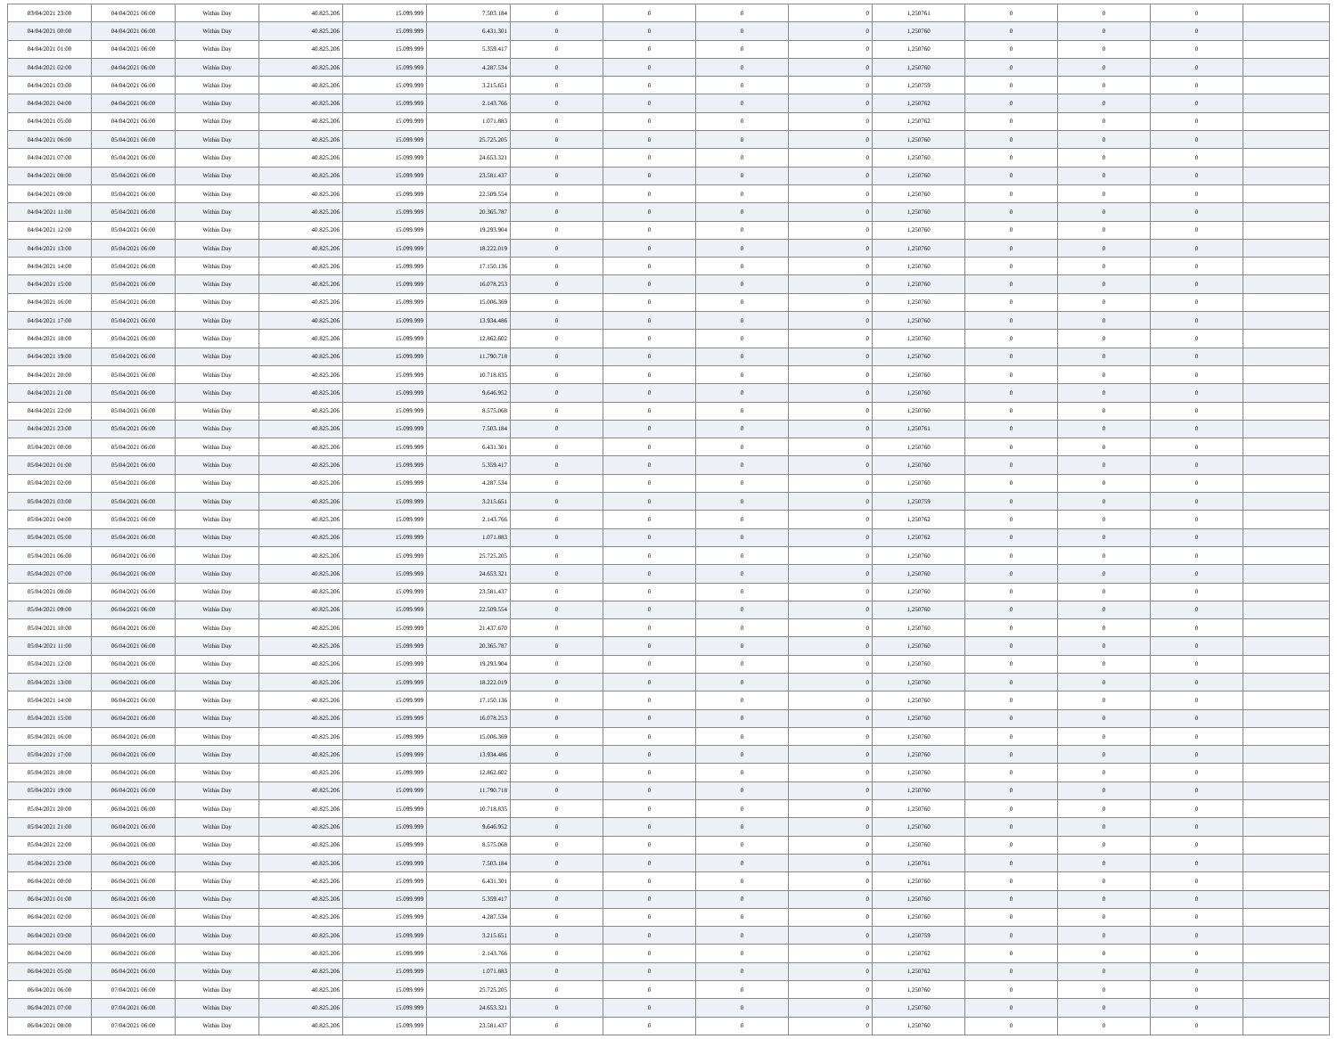| 03/04/2021 23:00 | 04/04/2021 06:00 | Within Day | 40.825.206 | 15.099.999 | 7.503.184 | 0 | 0 | 0 | 0 | 1,250761 | 0 | 0 | 0 | |
| 04/04/2021 00:00 | 04/04/2021 06:00 | Within Day | 40.825.206 | 15.099.999 | 6.431.301 | 0 | 0 | 0 | 0 | 1,250760 | 0 | 0 | 0 | |
| 04/04/2021 01:00 | 04/04/2021 06:00 | Within Day | 40.825.206 | 15.099.999 | 5.359.417 | 0 | 0 | 0 | 0 | 1,250760 | 0 | 0 | 0 | |
| 04/04/2021 02:00 | 04/04/2021 06:00 | Within Day | 40.825.206 | 15.099.999 | 4.287.534 | 0 | 0 | 0 | 0 | 1,250760 | 0 | 0 | 0 | |
| 04/04/2021 03:00 | 04/04/2021 06:00 | Within Day | 40.825.206 | 15.099.999 | 3.215.651 | 0 | 0 | 0 | 0 | 1,250759 | 0 | 0 | 0 | |
| 04/04/2021 04:00 | 04/04/2021 06:00 | Within Day | 40.825.206 | 15.099.999 | 2.143.766 | 0 | 0 | 0 | 0 | 1,250762 | 0 | 0 | 0 | |
| 04/04/2021 05:00 | 04/04/2021 06:00 | Within Day | 40.825.206 | 15.099.999 | 1.071.883 | 0 | 0 | 0 | 0 | 1,250762 | 0 | 0 | 0 | |
| 04/04/2021 06:00 | 05/04/2021 06:00 | Within Day | 40.825.206 | 15.099.999 | 25.725.205 | 0 | 0 | 0 | 0 | 1,250760 | 0 | 0 | 0 | |
| 04/04/2021 07:00 | 05/04/2021 06:00 | Within Day | 40.825.206 | 15.099.999 | 24.653.321 | 0 | 0 | 0 | 0 | 1,250760 | 0 | 0 | 0 | |
| 04/04/2021 08:00 | 05/04/2021 06:00 | Within Day | 40.825.206 | 15.099.999 | 23.581.437 | 0 | 0 | 0 | 0 | 1,250760 | 0 | 0 | 0 | |
| 04/04/2021 09:00 | 05/04/2021 06:00 | Within Day | 40.825.206 | 15.099.999 | 22.509.554 | 0 | 0 | 0 | 0 | 1,250760 | 0 | 0 | 0 | |
| 04/04/2021 11:00 | 05/04/2021 06:00 | Within Day | 40.825.206 | 15.099.999 | 20.365.787 | 0 | 0 | 0 | 0 | 1,250760 | 0 | 0 | 0 | |
| 04/04/2021 12:00 | 05/04/2021 06:00 | Within Day | 40.825.206 | 15.099.999 | 19.293.904 | 0 | 0 | 0 | 0 | 1,250760 | 0 | 0 | 0 | |
| 04/04/2021 13:00 | 05/04/2021 06:00 | Within Day | 40.825.206 | 15.099.999 | 18.222.019 | 0 | 0 | 0 | 0 | 1,250760 | 0 | 0 | 0 | |
| 04/04/2021 14:00 | 05/04/2021 06:00 | Within Day | 40.825.206 | 15.099.999 | 17.150.136 | 0 | 0 | 0 | 0 | 1,250760 | 0 | 0 | 0 | |
| 04/04/2021 15:00 | 05/04/2021 06:00 | Within Day | 40.825.206 | 15.099.999 | 16.078.253 | 0 | 0 | 0 | 0 | 1,250760 | 0 | 0 | 0 | |
| 04/04/2021 16:00 | 05/04/2021 06:00 | Within Day | 40.825.206 | 15.099.999 | 15.006.369 | 0 | 0 | 0 | 0 | 1,250760 | 0 | 0 | 0 | |
| 04/04/2021 17:00 | 05/04/2021 06:00 | Within Day | 40.825.206 | 15.099.999 | 13.934.486 | 0 | 0 | 0 | 0 | 1,250760 | 0 | 0 | 0 | |
| 04/04/2021 18:00 | 05/04/2021 06:00 | Within Day | 40.825.206 | 15.099.999 | 12.862.602 | 0 | 0 | 0 | 0 | 1,250760 | 0 | 0 | 0 | |
| 04/04/2021 19:00 | 05/04/2021 06:00 | Within Day | 40.825.206 | 15.099.999 | 11.790.718 | 0 | 0 | 0 | 0 | 1,250760 | 0 | 0 | 0 | |
| 04/04/2021 20:00 | 05/04/2021 06:00 | Within Day | 40.825.206 | 15.099.999 | 10.718.835 | 0 | 0 | 0 | 0 | 1,250760 | 0 | 0 | 0 | |
| 04/04/2021 21:00 | 05/04/2021 06:00 | Within Day | 40.825.206 | 15.099.999 | 9.646.952 | 0 | 0 | 0 | 0 | 1,250760 | 0 | 0 | 0 | |
| 04/04/2021 22:00 | 05/04/2021 06:00 | Within Day | 40.825.206 | 15.099.999 | 8.575.068 | 0 | 0 | 0 | 0 | 1,250760 | 0 | 0 | 0 | |
| 04/04/2021 23:00 | 05/04/2021 06:00 | Within Day | 40.825.206 | 15.099.999 | 7.503.184 | 0 | 0 | 0 | 0 | 1,250761 | 0 | 0 | 0 | |
| 05/04/2021 00:00 | 05/04/2021 06:00 | Within Day | 40.825.206 | 15.099.999 | 6.431.301 | 0 | 0 | 0 | 0 | 1,250760 | 0 | 0 | 0 | |
| 05/04/2021 01:00 | 05/04/2021 06:00 | Within Day | 40.825.206 | 15.099.999 | 5.359.417 | 0 | 0 | 0 | 0 | 1,250760 | 0 | 0 | 0 | |
| 05/04/2021 02:00 | 05/04/2021 06:00 | Within Day | 40.825.206 | 15.099.999 | 4.287.534 | 0 | 0 | 0 | 0 | 1,250760 | 0 | 0 | 0 | |
| 05/04/2021 03:00 | 05/04/2021 06:00 | Within Day | 40.825.206 | 15.099.999 | 3.215.651 | 0 | 0 | 0 | 0 | 1,250759 | 0 | 0 | 0 | |
| 05/04/2021 04:00 | 05/04/2021 06:00 | Within Day | 40.825.206 | 15.099.999 | 2.143.766 | 0 | 0 | 0 | 0 | 1,250762 | 0 | 0 | 0 | |
| 05/04/2021 05:00 | 05/04/2021 06:00 | Within Day | 40.825.206 | 15.099.999 | 1.071.883 | 0 | 0 | 0 | 0 | 1,250762 | 0 | 0 | 0 | |
| 05/04/2021 06:00 | 06/04/2021 06:00 | Within Day | 40.825.206 | 15.099.999 | 25.725.205 | 0 | 0 | 0 | 0 | 1,250760 | 0 | 0 | 0 | |
| 05/04/2021 07:00 | 06/04/2021 06:00 | Within Day | 40.825.206 | 15.099.999 | 24.653.321 | 0 | 0 | 0 | 0 | 1,250760 | 0 | 0 | 0 | |
| 05/04/2021 08:00 | 06/04/2021 06:00 | Within Day | 40.825.206 | 15.099.999 | 23.581.437 | 0 | 0 | 0 | 0 | 1,250760 | 0 | 0 | 0 | |
| 05/04/2021 09:00 | 06/04/2021 06:00 | Within Day | 40.825.206 | 15.099.999 | 22.509.554 | 0 | 0 | 0 | 0 | 1,250760 | 0 | 0 | 0 | |
| 05/04/2021 10:00 | 06/04/2021 06:00 | Within Day | 40.825.206 | 15.099.999 | 21.437.670 | 0 | 0 | 0 | 0 | 1,250760 | 0 | 0 | 0 | |
| 05/04/2021 11:00 | 06/04/2021 06:00 | Within Day | 40.825.206 | 15.099.999 | 20.365.787 | 0 | 0 | 0 | 0 | 1,250760 | 0 | 0 | 0 | |
| 05/04/2021 12:00 | 06/04/2021 06:00 | Within Day | 40.825.206 | 15.099.999 | 19.293.904 | 0 | 0 | 0 | 0 | 1,250760 | 0 | 0 | 0 | |
| 05/04/2021 13:00 | 06/04/2021 06:00 | Within Day | 40.825.206 | 15.099.999 | 18.222.019 | 0 | 0 | 0 | 0 | 1,250760 | 0 | 0 | 0 | |
| 05/04/2021 14:00 | 06/04/2021 06:00 | Within Day | 40.825.206 | 15.099.999 | 17.150.136 | 0 | 0 | 0 | 0 | 1,250760 | 0 | 0 | 0 | |
| 05/04/2021 15:00 | 06/04/2021 06:00 | Within Day | 40.825.206 | 15.099.999 | 16.078.253 | 0 | 0 | 0 | 0 | 1,250760 | 0 | 0 | 0 | |
| 05/04/2021 16:00 | 06/04/2021 06:00 | Within Day | 40.825.206 | 15.099.999 | 15.006.369 | 0 | 0 | 0 | 0 | 1,250760 | 0 | 0 | 0 | |
| 05/04/2021 17:00 | 06/04/2021 06:00 | Within Day | 40.825.206 | 15.099.999 | 13.934.486 | 0 | 0 | 0 | 0 | 1,250760 | 0 | 0 | 0 | |
| 05/04/2021 18:00 | 06/04/2021 06:00 | Within Day | 40.825.206 | 15.099.999 | 12.862.602 | 0 | 0 | 0 | 0 | 1,250760 | 0 | 0 | 0 | |
| 05/04/2021 19:00 | 06/04/2021 06:00 | Within Day | 40.825.206 | 15.099.999 | 11.790.718 | 0 | 0 | 0 | 0 | 1,250760 | 0 | 0 | 0 | |
| 05/04/2021 20:00 | 06/04/2021 06:00 | Within Day | 40.825.206 | 15.099.999 | 10.718.835 | 0 | 0 | 0 | 0 | 1,250760 | 0 | 0 | 0 | |
| 05/04/2021 21:00 | 06/04/2021 06:00 | Within Day | 40.825.206 | 15.099.999 | 9.646.952 | 0 | 0 | 0 | 0 | 1,250760 | 0 | 0 | 0 | |
| 05/04/2021 22:00 | 06/04/2021 06:00 | Within Day | 40.825.206 | 15.099.999 | 8.575.068 | 0 | 0 | 0 | 0 | 1,250760 | 0 | 0 | 0 | |
| 05/04/2021 23:00 | 06/04/2021 06:00 | Within Day | 40.825.206 | 15.099.999 | 7.503.184 | 0 | 0 | 0 | 0 | 1,250761 | 0 | 0 | 0 | |
| 06/04/2021 00:00 | 06/04/2021 06:00 | Within Day | 40.825.206 | 15.099.999 | 6.431.301 | 0 | 0 | 0 | 0 | 1,250760 | 0 | 0 | 0 | |
| 06/04/2021 01:00 | 06/04/2021 06:00 | Within Day | 40.825.206 | 15.099.999 | 5.359.417 | 0 | 0 | 0 | 0 | 1,250760 | 0 | 0 | 0 | |
| 06/04/2021 02:00 | 06/04/2021 06:00 | Within Day | 40.825.206 | 15.099.999 | 4.287.534 | 0 | 0 | 0 | 0 | 1,250760 | 0 | 0 | 0 | |
| 06/04/2021 03:00 | 06/04/2021 06:00 | Within Day | 40.825.206 | 15.099.999 | 3.215.651 | 0 | 0 | 0 | 0 | 1,250759 | 0 | 0 | 0 | |
| 06/04/2021 04:00 | 06/04/2021 06:00 | Within Day | 40.825.206 | 15.099.999 | 2.143.766 | 0 | 0 | 0 | 0 | 1,250762 | 0 | 0 | 0 | |
| 06/04/2021 05:00 | 06/04/2021 06:00 | Within Day | 40.825.206 | 15.099.999 | 1.071.883 | 0 | 0 | 0 | 0 | 1,250762 | 0 | 0 | 0 | |
| 06/04/2021 06:00 | 07/04/2021 06:00 | Within Day | 40.825.206 | 15.099.999 | 25.725.205 | 0 | 0 | 0 | 0 | 1,250760 | 0 | 0 | 0 | |
| 06/04/2021 07:00 | 07/04/2021 06:00 | Within Day | 40.825.206 | 15.099.999 | 24.653.321 | 0 | 0 | 0 | 0 | 1,250760 | 0 | 0 | 0 | |
| 06/04/2021 08:00 | 07/04/2021 06:00 | Within Day | 40.825.206 | 15.099.999 | 23.581.437 | 0 | 0 | 0 | 0 | 1,250760 | 0 | 0 | 0 | |